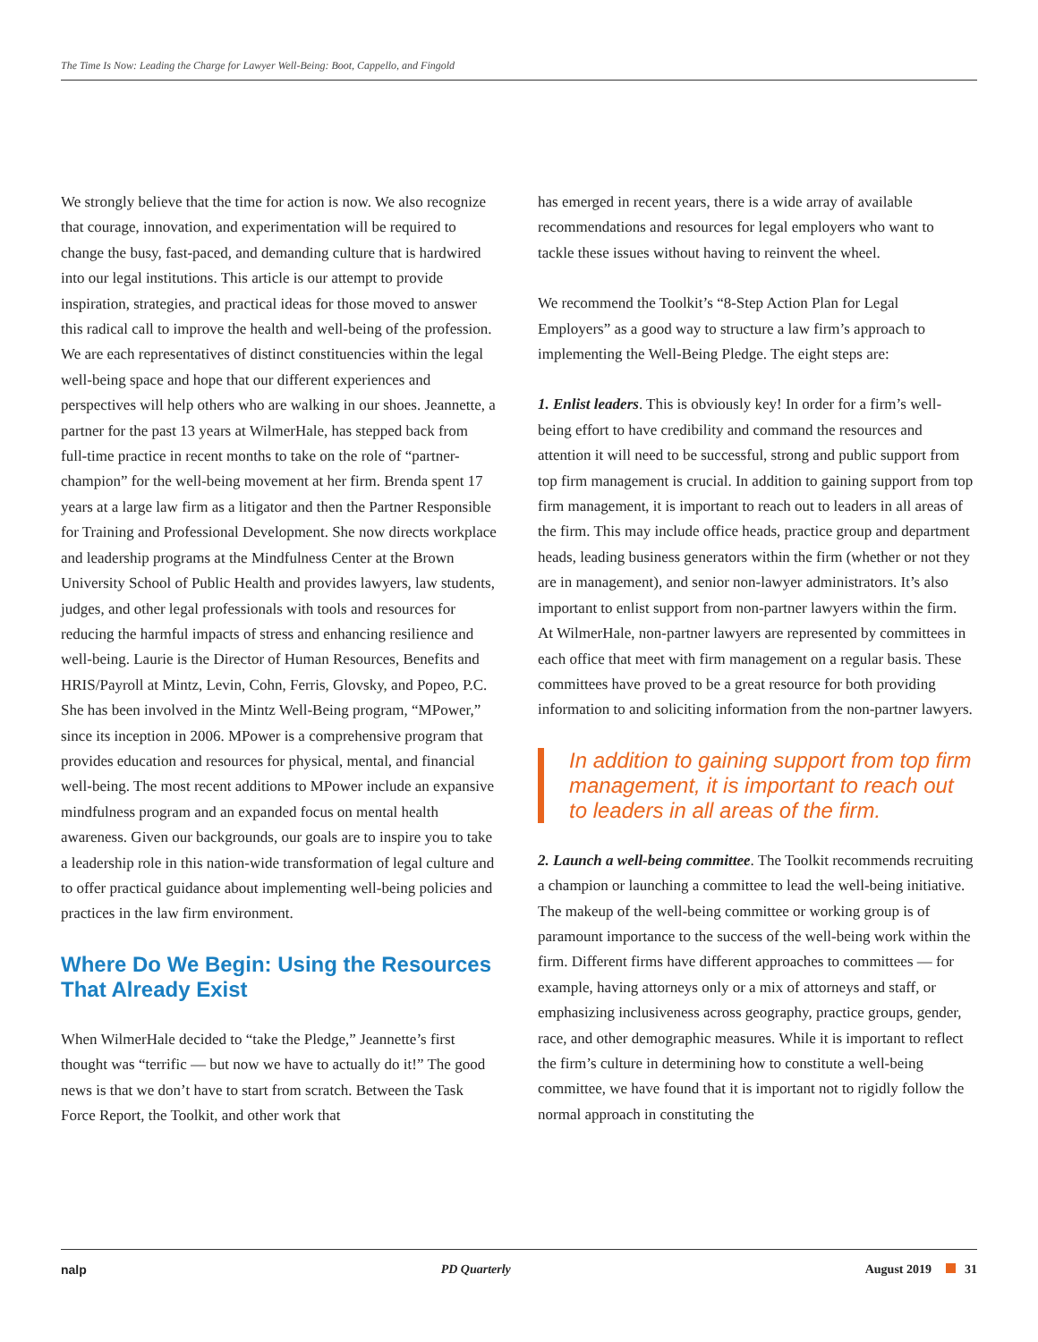The Time Is Now: Leading the Charge for Lawyer Well-Being: Boot, Cappello, and Fingold
We strongly believe that the time for action is now. We also recognize that courage, innovation, and experimentation will be required to change the busy, fast-paced, and demanding culture that is hardwired into our legal institutions. This article is our attempt to provide inspiration, strategies, and practical ideas for those moved to answer this radical call to improve the health and well-being of the profession. We are each representatives of distinct constituencies within the legal well-being space and hope that our different experiences and perspectives will help others who are walking in our shoes. Jeannette, a partner for the past 13 years at WilmerHale, has stepped back from full-time practice in recent months to take on the role of “partner-champion” for the well-being movement at her firm. Brenda spent 17 years at a large law firm as a litigator and then the Partner Responsible for Training and Professional Development. She now directs workplace and leadership programs at the Mindfulness Center at the Brown University School of Public Health and provides lawyers, law students, judges, and other legal professionals with tools and resources for reducing the harmful impacts of stress and enhancing resilience and well-being. Laurie is the Director of Human Resources, Benefits and HRIS/Payroll at Mintz, Levin, Cohn, Ferris, Glovsky, and Popeo, P.C. She has been involved in the Mintz Well-Being program, “MPower,” since its inception in 2006. MPower is a comprehensive program that provides education and resources for physical, mental, and financial well-being. The most recent additions to MPower include an expansive mindfulness program and an expanded focus on mental health awareness. Given our backgrounds, our goals are to inspire you to take a leadership role in this nation-wide transformation of legal culture and to offer practical guidance about implementing well-being policies and practices in the law firm environment.
Where Do We Begin: Using the Resources That Already Exist
When WilmerHale decided to “take the Pledge,” Jeannette’s first thought was “terrific — but now we have to actually do it!” The good news is that we don’t have to start from scratch. Between the Task Force Report, the Toolkit, and other work that
has emerged in recent years, there is a wide array of available recommendations and resources for legal employers who want to tackle these issues without having to reinvent the wheel.
We recommend the Toolkit’s “8-Step Action Plan for Legal Employers” as a good way to structure a law firm’s approach to implementing the Well-Being Pledge. The eight steps are:
1. Enlist leaders. This is obviously key! In order for a firm’s well-being effort to have credibility and command the resources and attention it will need to be successful, strong and public support from top firm management is crucial. In addition to gaining support from top firm management, it is important to reach out to leaders in all areas of the firm. This may include office heads, practice group and department heads, leading business generators within the firm (whether or not they are in management), and senior non-lawyer administrators. It’s also important to enlist support from non-partner lawyers within the firm. At WilmerHale, non-partner lawyers are represented by committees in each office that meet with firm management on a regular basis. These committees have proved to be a great resource for both providing information to and soliciting information from the non-partner lawyers.
In addition to gaining support from top firm management, it is important to reach out to leaders in all areas of the firm.
2. Launch a well-being committee. The Toolkit recommends recruiting a champion or launching a committee to lead the well-being initiative. The makeup of the well-being committee or working group is of paramount importance to the success of the well-being work within the firm. Different firms have different approaches to committees — for example, having attorneys only or a mix of attorneys and staff, or emphasizing inclusiveness across geography, practice groups, gender, race, and other demographic measures. While it is important to reflect the firm’s culture in determining how to constitute a well-being committee, we have found that it is important not to rigidly follow the normal approach in constituting the
nalp PD Quarterly August 2019 31